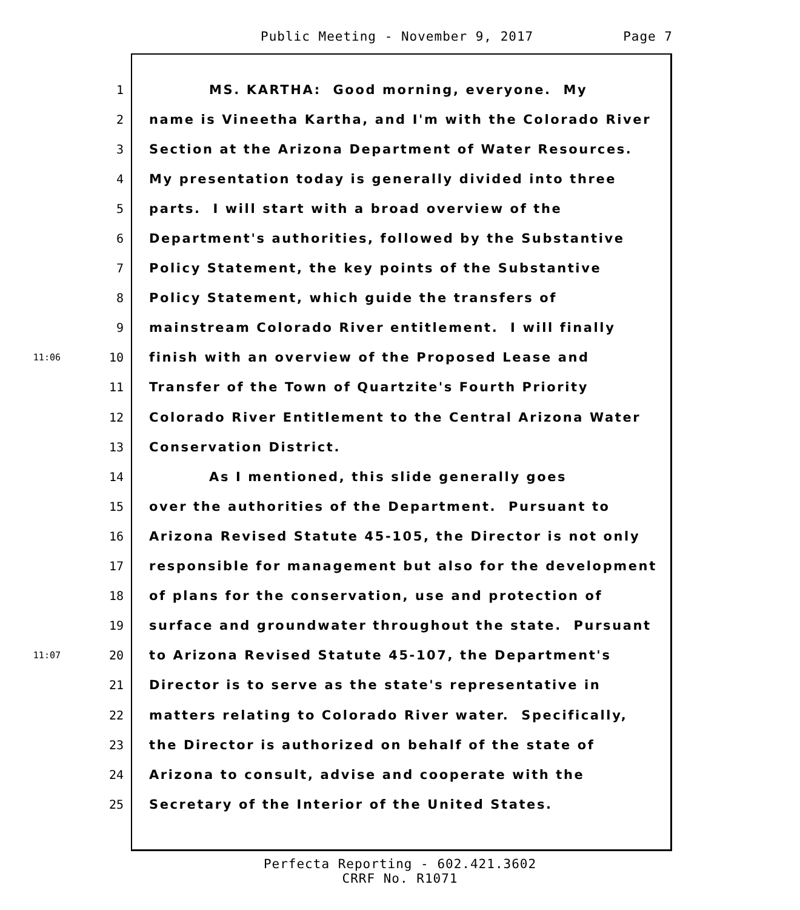Public Meeting - November 9, 2017 Page 7
1
MS. KARTHA: Good morning, everyone. My
2
name is Vineetha Kartha, and I'm with the Colorado River
3
Section at the Arizona Department of Water Resources.
4
My presentation today is generally divided into three
5
parts. I will start with a broad overview of the
6
Department's authorities, followed by the Substantive
7
Policy Statement, the key points of the Substantive
8
Policy Statement, which guide the transfers of
9
mainstream Colorado River entitlement. I will finally
11:06
10
finish with an overview of the Proposed Lease and
11
Transfer of the Town of Quartzite's Fourth Priority
12
Colorado River Entitlement to the Central Arizona Water
13
Conservation District.
14
As I mentioned, this slide generally goes
15
over the authorities of the Department. Pursuant to
16
Arizona Revised Statute 45-105, the Director is not only
17
responsible for management but also for the development
18
of plans for the conservation, use and protection of
19
surface and groundwater throughout the state. Pursuant
11:07
20
to Arizona Revised Statute 45-107, the Department's
21
Director is to serve as the state's representative in
22
matters relating to Colorado River water. Specifically,
23
the Director is authorized on behalf of the state of
24
Arizona to consult, advise and cooperate with the
25
Secretary of the Interior of the United States.
Perfecta Reporting - 602.421.3602
CRRF No. R1071